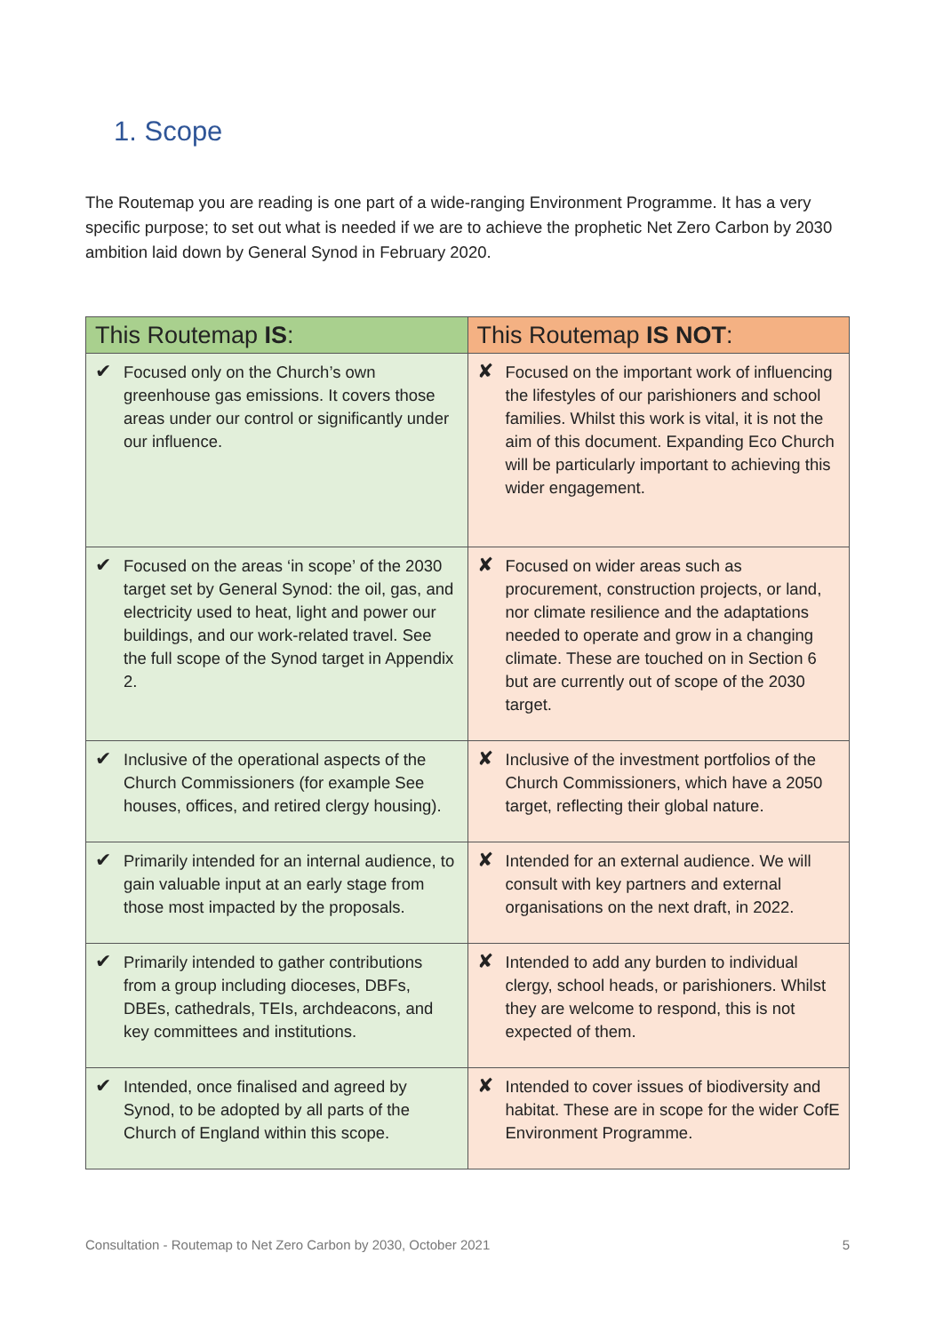1. Scope
The Routemap you are reading is one part of a wide-ranging Environment Programme. It has a very specific purpose; to set out what is needed if we are to achieve the prophetic Net Zero Carbon by 2030 ambition laid down by General Synod in February 2020.
| This Routemap IS : | This Routemap IS NOT : |
| --- | --- |
| ✔ Focused only on the Church’s own greenhouse gas emissions. It covers those areas under our control or significantly under our influence. | ✘ Focused on the important work of influencing the lifestyles of our parishioners and school families. Whilst this work is vital, it is not the aim of this document. Expanding Eco Church will be particularly important to achieving this wider engagement. |
| ✔ Focused on the areas ‘in scope’ of the 2030 target set by General Synod: the oil, gas, and electricity used to heat, light and power our buildings, and our work-related travel. See the full scope of the Synod target in Appendix 2. | ✘ Focused on wider areas such as procurement, construction projects, or land, nor climate resilience and the adaptations needed to operate and grow in a changing climate. These are touched on in Section 6 but are currently out of scope of the 2030 target. |
| ✔ Inclusive of the operational aspects of the Church Commissioners (for example See houses, offices, and retired clergy housing). | ✘ Inclusive of the investment portfolios of the Church Commissioners, which have a 2050 target, reflecting their global nature. |
| ✔ Primarily intended for an internal audience, to gain valuable input at an early stage from those most impacted by the proposals. | ✘ Intended for an external audience. We will consult with key partners and external organisations on the next draft, in 2022. |
| ✔ Primarily intended to gather contributions from a group including dioceses, DBFs, DBEs, cathedrals, TEIs, archdeacons, and key committees and institutions. | ✘ Intended to add any burden to individual clergy, school heads, or parishioners. Whilst they are welcome to respond, this is not expected of them. |
| ✔ Intended, once finalised and agreed by Synod, to be adopted by all parts of the Church of England within this scope. | ✘ Intended to cover issues of biodiversity and habitat. These are in scope for the wider CofE Environment Programme. |
Consultation - Routemap to Net Zero Carbon by 2030, October 2021 5